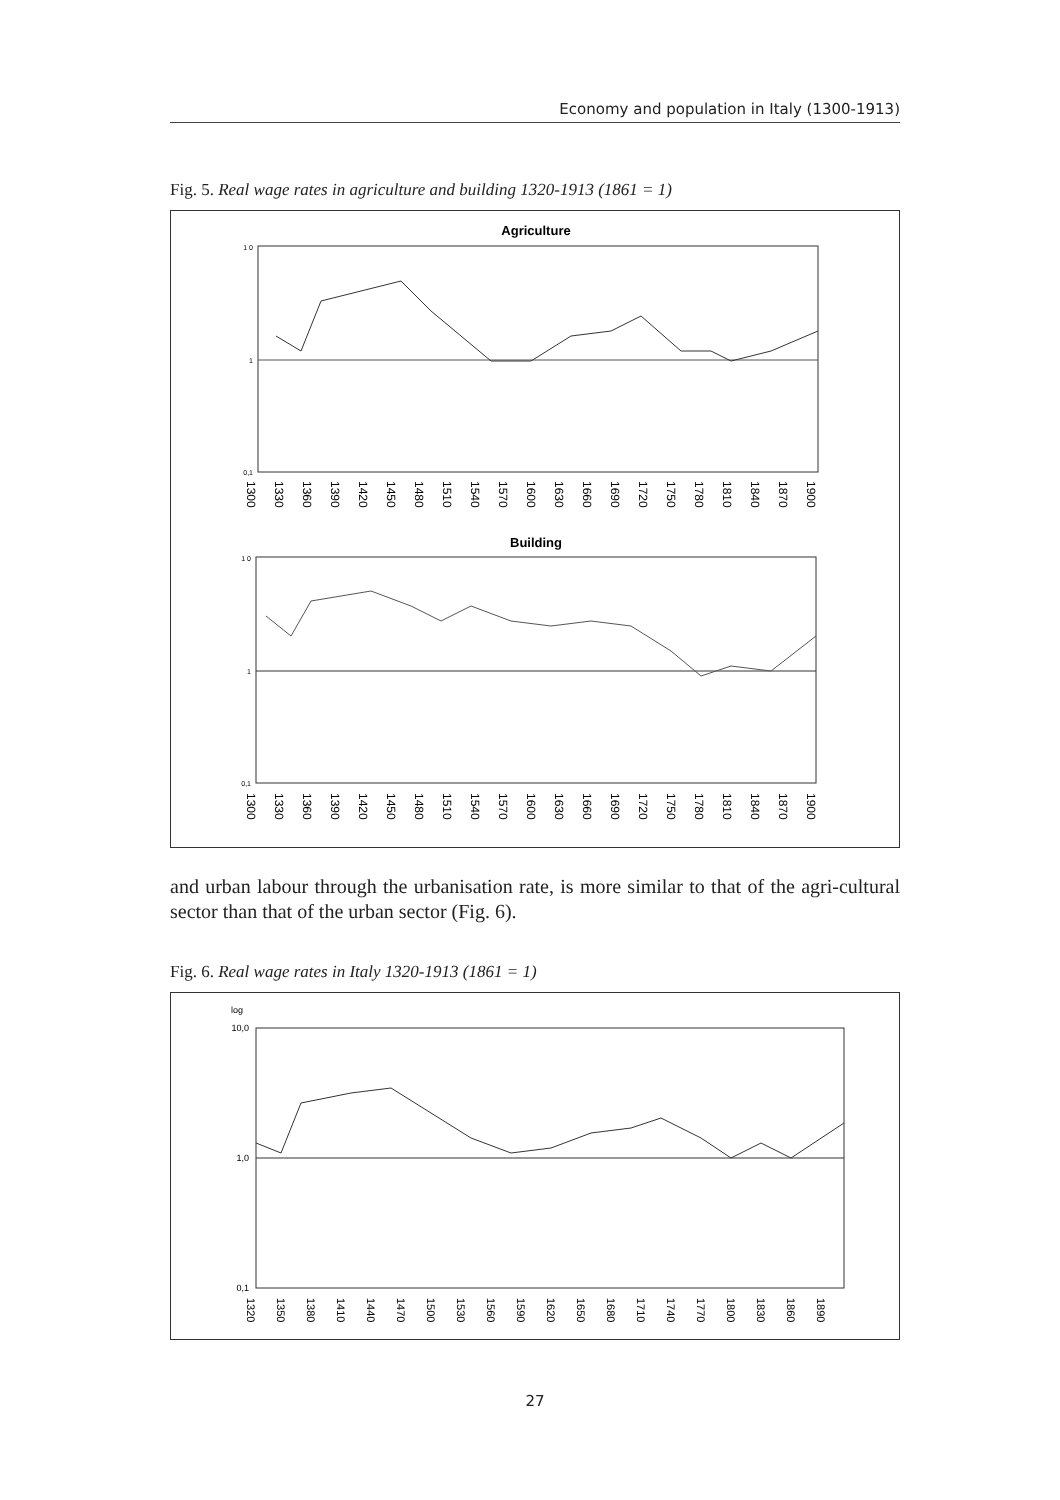Economy and population in Italy (1300-1913)
Fig. 5. Real wage rates in agriculture and building 1320-1913 (1861 = 1)
Agriculture
1 0
1
0,1
1300
1330
1360
1390
1420
1450
1480
1510
1540
1570
1600
1630
1660
1690
1720
1750
1780
1810
1840
1870
1900
Building
1 0
1
0,1
1300
1330
1360
1390
1420
1450
1480
1510
1540
1570
1600
1630
1660
1690
1720
1750
1780
1810
1840
1870
1900
and urban labour through the urbanisation rate, is more similar to that of the agri-cultural sector than that of the urban sector (Fig. 6).
Fig. 6. Real wage rates in Italy 1320-1913 (1861 = 1)
log
10,0
1,0
0,1
1320
1350
1380
1410
1440
1470
1500
1530
1560
1590
1620
1650
1680
1710
1740
1770
1800
1830
1860
1890
27